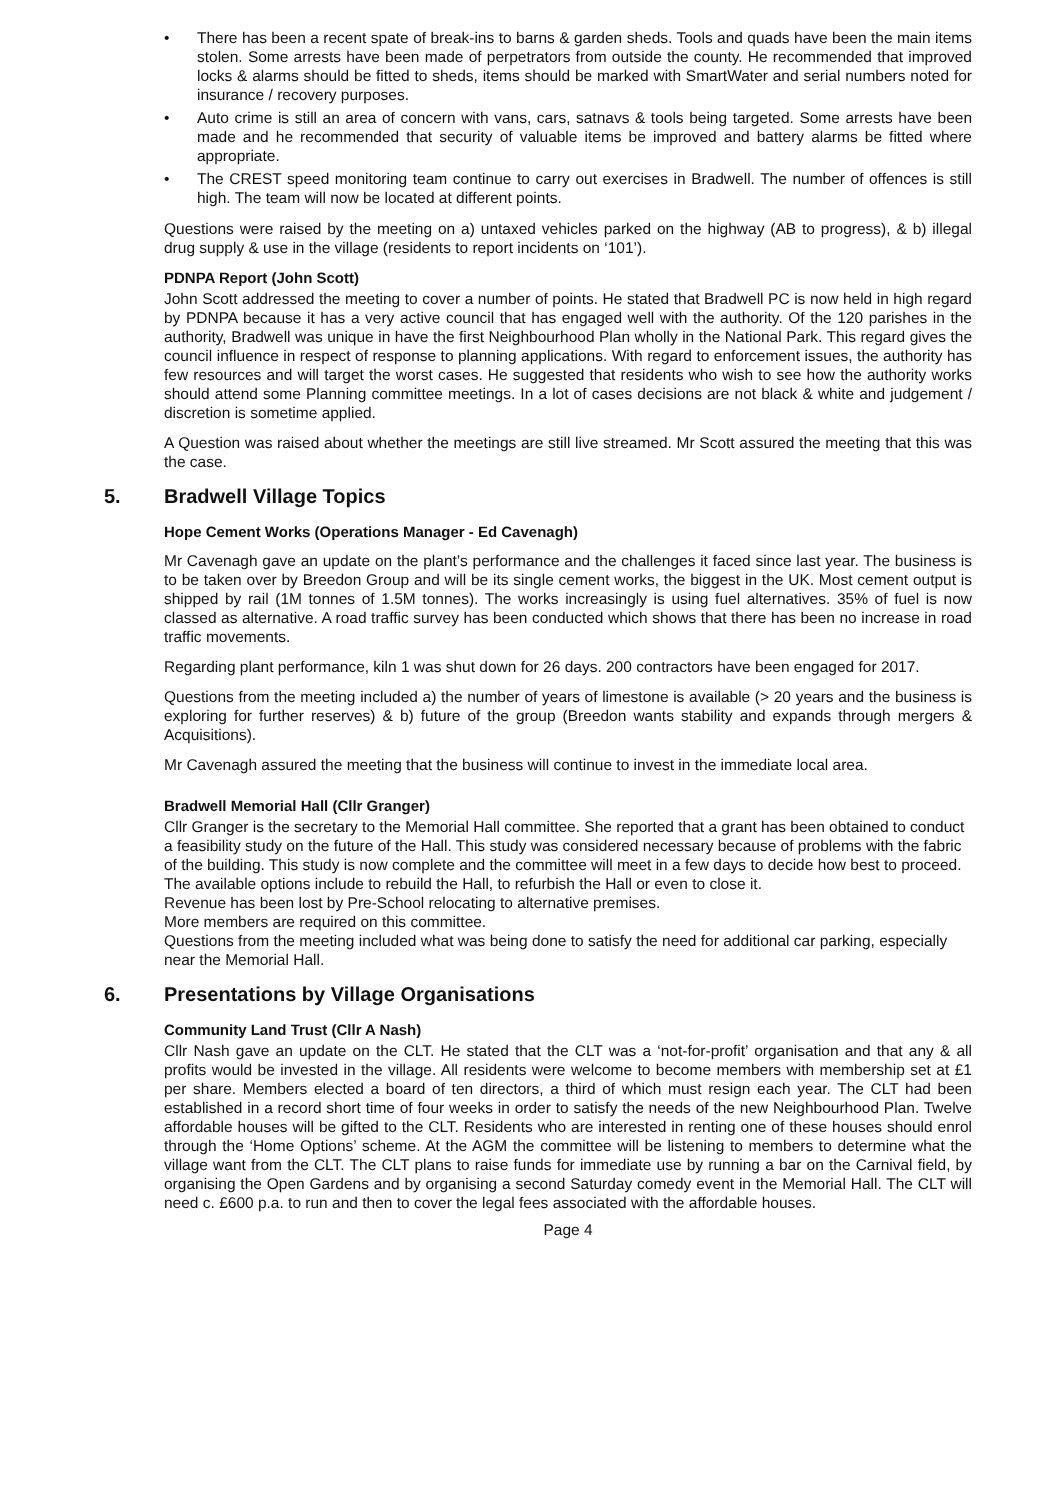• There has been a recent spate of break-ins to barns & garden sheds. Tools and quads have been the main items stolen. Some arrests have been made of perpetrators from outside the county. He recommended that improved locks & alarms should be fitted to sheds, items should be marked with SmartWater and serial numbers noted for insurance / recovery purposes.
• Auto crime is still an area of concern with vans, cars, satnavs & tools being targeted. Some arrests have been made and he recommended that security of valuable items be improved and battery alarms be fitted where appropriate.
• The CREST speed monitoring team continue to carry out exercises in Bradwell. The number of offences is still high. The team will now be located at different points.
Questions were raised by the meeting on a) untaxed vehicles parked on the highway (AB to progress), & b) illegal drug supply & use in the village (residents to report incidents on ‘101’).
PDNPA Report (John Scott)
John Scott addressed the meeting to cover a number of points. He stated that Bradwell PC is now held in high regard by PDNPA because it has a very active council that has engaged well with the authority. Of the 120 parishes in the authority, Bradwell was unique in have the first Neighbourhood Plan wholly in the National Park. This regard gives the council influence in respect of response to planning applications. With regard to enforcement issues, the authority has few resources and will target the worst cases. He suggested that residents who wish to see how the authority works should attend some Planning committee meetings. In a lot of cases decisions are not black & white and judgement / discretion is sometime applied.
A Question was raised about whether the meetings are still live streamed. Mr Scott assured the meeting that this was the case.
5. Bradwell Village Topics
Hope Cement Works (Operations Manager - Ed Cavenagh)
Mr Cavenagh gave an update on the plant’s performance and the challenges it faced since last year. The business is to be taken over by Breedon Group and will be its single cement works, the biggest in the UK. Most cement output is shipped by rail (1M tonnes of 1.5M tonnes). The works increasingly is using fuel alternatives. 35% of fuel is now classed as alternative. A road traffic survey has been conducted which shows that there has been no increase in road traffic movements.
Regarding plant performance, kiln 1 was shut down for 26 days. 200 contractors have been engaged for 2017.
Questions from the meeting included a) the number of years of limestone is available (> 20 years and the business is exploring for further reserves) & b) future of the group (Breedon wants stability and expands through mergers & Acquisitions).
Mr Cavenagh assured the meeting that the business will continue to invest in the immediate local area.
Bradwell Memorial Hall (Cllr Granger)
Cllr Granger is the secretary to the Memorial Hall committee. She reported that a grant has been obtained to conduct a feasibility study on the future of the Hall. This study was considered necessary because of problems with the fabric of the building. This study is now complete and the committee will meet in a few days to decide how best to proceed. The available options include to rebuild the Hall, to refurbish the Hall or even to close it.
Revenue has been lost by Pre-School relocating to alternative premises.
More members are required on this committee.
Questions from the meeting included what was being done to satisfy the need for additional car parking, especially near the Memorial Hall.
6. Presentations by Village Organisations
Community Land Trust (Cllr A Nash)
Cllr Nash gave an update on the CLT. He stated that the CLT was a ‘not-for-profit’ organisation and that any & all profits would be invested in the village. All residents were welcome to become members with membership set at £1 per share. Members elected a board of ten directors, a third of which must resign each year. The CLT had been established in a record short time of four weeks in order to satisfy the needs of the new Neighbourhood Plan. Twelve affordable houses will be gifted to the CLT. Residents who are interested in renting one of these houses should enrol through the ‘Home Options’ scheme. At the AGM the committee will be listening to members to determine what the village want from the CLT. The CLT plans to raise funds for immediate use by running a bar on the Carnival field, by organising the Open Gardens and by organising a second Saturday comedy event in the Memorial Hall. The CLT will need c. £600 p.a. to run and then to cover the legal fees associated with the affordable houses.
Page 4